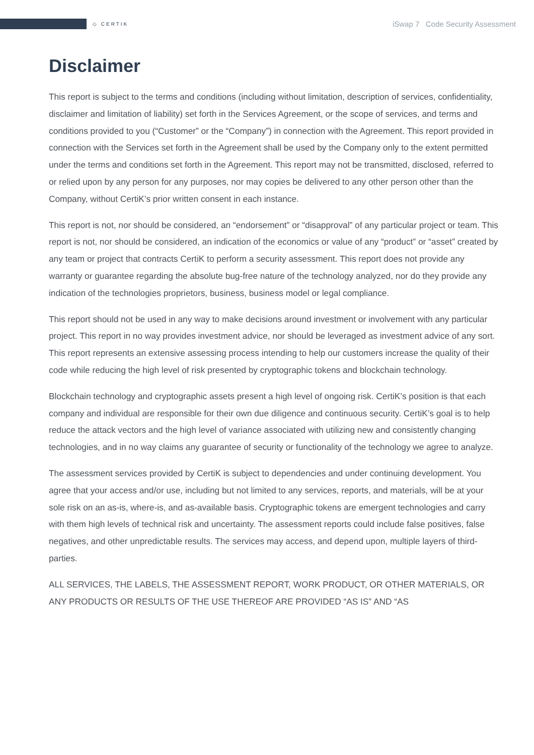◇ CERTIK iSwap 7 Code Security Assessment
Disclaimer
This report is subject to the terms and conditions (including without limitation, description of services, confidentiality, disclaimer and limitation of liability) set forth in the Services Agreement, or the scope of services, and terms and conditions provided to you (“Customer” or the “Company”) in connection with the Agreement. This report provided in connection with the Services set forth in the Agreement shall be used by the Company only to the extent permitted under the terms and conditions set forth in the Agreement. This report may not be transmitted, disclosed, referred to or relied upon by any person for any purposes, nor may copies be delivered to any other person other than the Company, without CertiK’s prior written consent in each instance.
This report is not, nor should be considered, an “endorsement” or “disapproval” of any particular project or team. This report is not, nor should be considered, an indication of the economics or value of any “product” or “asset” created by any team or project that contracts CertiK to perform a security assessment. This report does not provide any warranty or guarantee regarding the absolute bug-free nature of the technology analyzed, nor do they provide any indication of the technologies proprietors, business, business model or legal compliance.
This report should not be used in any way to make decisions around investment or involvement with any particular project. This report in no way provides investment advice, nor should be leveraged as investment advice of any sort. This report represents an extensive assessing process intending to help our customers increase the quality of their code while reducing the high level of risk presented by cryptographic tokens and blockchain technology.
Blockchain technology and cryptographic assets present a high level of ongoing risk. CertiK’s position is that each company and individual are responsible for their own due diligence and continuous security. CertiK’s goal is to help reduce the attack vectors and the high level of variance associated with utilizing new and consistently changing technologies, and in no way claims any guarantee of security or functionality of the technology we agree to analyze.
The assessment services provided by CertiK is subject to dependencies and under continuing development. You agree that your access and/or use, including but not limited to any services, reports, and materials, will be at your sole risk on an as-is, where-is, and as-available basis. Cryptographic tokens are emergent technologies and carry with them high levels of technical risk and uncertainty. The assessment reports could include false positives, false negatives, and other unpredictable results. The services may access, and depend upon, multiple layers of third-parties.
ALL SERVICES, THE LABELS, THE ASSESSMENT REPORT, WORK PRODUCT, OR OTHER MATERIALS, OR ANY PRODUCTS OR RESULTS OF THE USE THEREOF ARE PROVIDED “AS IS” AND “AS